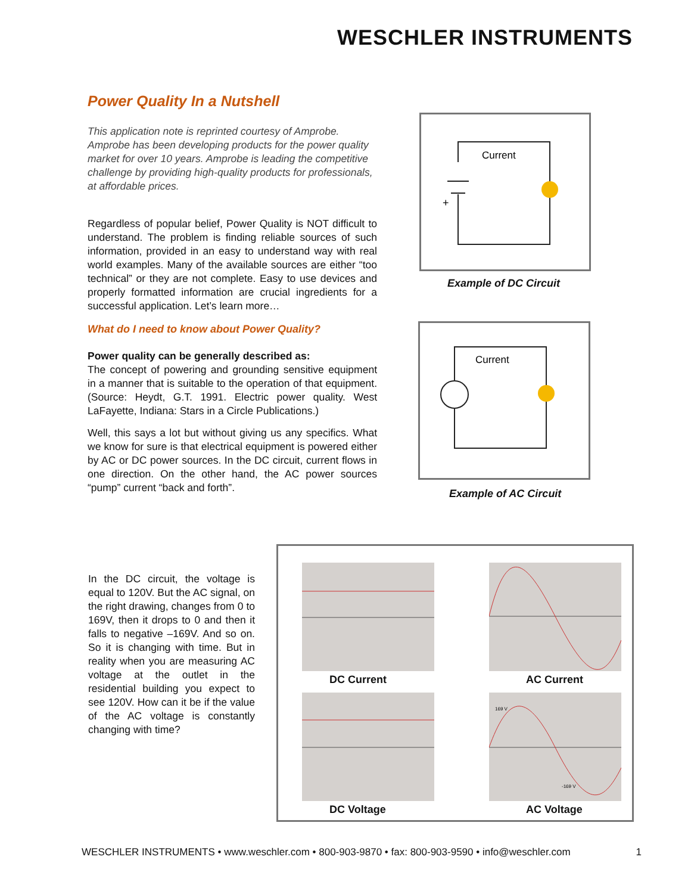WESCHLER INSTRUMENTS
Power Quality In a Nutshell
This application note is reprinted courtesy of Amprobe. Amprobe has been developing products for the power quality market for over 10 years. Amprobe is leading the competitive challenge by providing high-quality products for professionals, at affordable prices.
Regardless of popular belief, Power Quality is NOT difficult to understand. The problem is finding reliable sources of such information, provided in an easy to understand way with real world examples. Many of the available sources are either “too technical” or they are not complete. Easy to use devices and properly formatted information are crucial ingredients for a successful application. Let’s learn more…
What do I need to know about Power Quality?
Power quality can be generally described as:
The concept of powering and grounding sensitive equipment in a manner that is suitable to the operation of that equipment. (Source: Heydt, G.T. 1991. Electric power quality. West LaFayette, Indiana: Stars in a Circle Publications.)
Well, this says a lot but without giving us any specifics. What we know for sure is that electrical equipment is powered either by AC or DC power sources. In the DC circuit, current flows in one direction. On the other hand, the AC power sources “pump” current “back and forth”.
Current
+
Example of DC Circuit
Current
Example of AC Circuit
In the DC circuit, the voltage is equal to 120V. But the AC signal, on the right drawing, changes from 0 to 169V, then it drops to 0 and then it falls to negative –169V. And so on. So it is changing with time. But in reality when you are measuring AC voltage at the outlet in the residential building you expect to see 120V. How can it be if the value of the AC voltage is constantly changing with time?
169 V
-169 V
DC Current AC Current
DC Voltage AC Voltage
WESCHLER INSTRUMENTS • www.weschler.com • 800-903-9870 • fax: 800-903-9590 • info@weschler.com 1